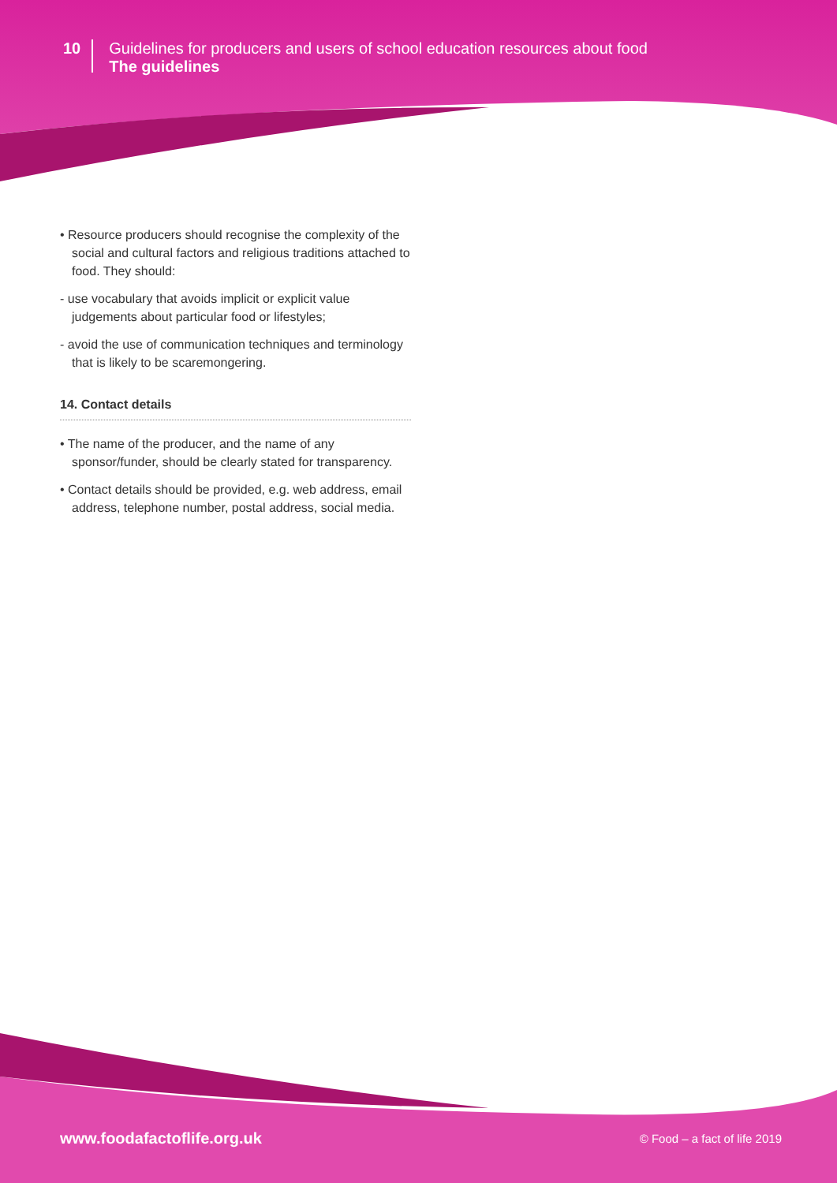10
Guidelines for producers and users of school education resources about food
The guidelines
• Resource producers should recognise the complexity of the social and cultural factors and religious traditions attached to food. They should:
- use vocabulary that avoids implicit or explicit value judgements about particular food or lifestyles;
- avoid the use of communication techniques and terminology that is likely to be scaremongering.
14. Contact details
• The name of the producer, and the name of any sponsor/funder, should be clearly stated for transparency.
• Contact details should be provided, e.g. web address, email address, telephone number, postal address, social media.
www.foodafactoflife.org.uk © Food – a fact of life 2019